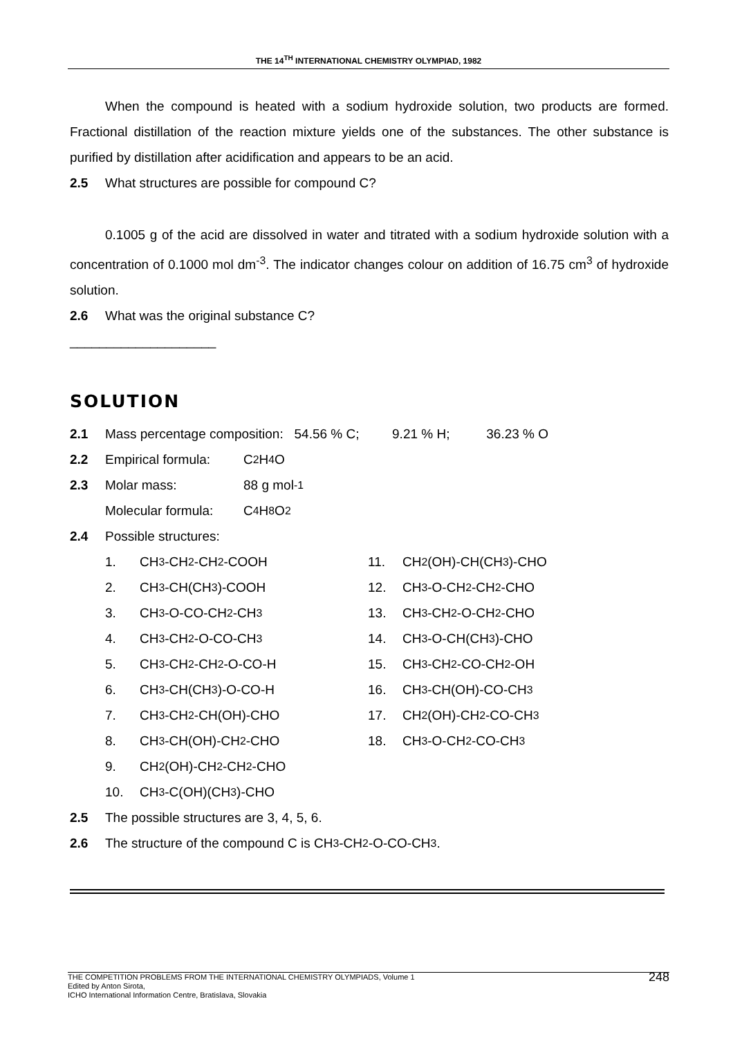THE 14<sup>TH</sup> INTERNATIONAL CHEMISTRY OLYMPIAD, 1982
When the compound is heated with a sodium hydroxide solution, two products are formed. Fractional distillation of the reaction mixture yields one of the substances. The other substance is purified by distillation after acidification and appears to be an acid.
2.5 What structures are possible for compound C?
0.1005 g of the acid are dissolved in water and titrated with a sodium hydroxide solution with a concentration of 0.1000 mol dm<sup>-3</sup>. The indicator changes colour on addition of 16.75 cm<sup>3</sup> of hydroxide solution.
2.6 What was the original substance C?
____________________
SOLUTION
2.1 Mass percentage composition: 54.56 % C; 9.21 % H; 36.23 % O
2.2 Empirical formula: C<sub>2</sub>H<sub>4</sub>O
2.3 Molar mass: 88 g mol<sup>-1</sup>
Molecular formula: C<sub>4</sub>H<sub>8</sub>O<sub>2</sub>
2.4 Possible structures:
1. CH<sub>3</sub>-CH<sub>2</sub>-CH<sub>2</sub>-COOH
11. CH<sub>2</sub>(OH)-CH(CH<sub>3</sub>)-CHO
2. CH<sub>3</sub>-CH(CH<sub>3</sub>)-COOH
12. CH<sub>3</sub>-O-CH<sub>2</sub>-CH<sub>2</sub>-CHO
3. CH<sub>3</sub>-O-CO-CH<sub>2</sub>-CH<sub>3</sub>
13. CH<sub>3</sub>-CH<sub>2</sub>-O-CH<sub>2</sub>-CHO
4. CH<sub>3</sub>-CH<sub>2</sub>-O-CO-CH<sub>3</sub>
14. CH<sub>3</sub>-O-CH(CH<sub>3</sub>)-CHO
5. CH<sub>3</sub>-CH<sub>2</sub>-CH<sub>2</sub>-O-CO-H
15. CH<sub>3</sub>-CH<sub>2</sub>-CO-CH<sub>2</sub>-OH
6. CH<sub>3</sub>-CH(CH<sub>3</sub>)-O-CO-H
16. CH<sub>3</sub>-CH(OH)-CO-CH<sub>3</sub>
7. CH<sub>3</sub>-CH<sub>2</sub>-CH(OH)-CHO
17. CH<sub>2</sub>(OH)-CH<sub>2</sub>-CO-CH<sub>3</sub>
8. CH<sub>3</sub>-CH(OH)-CH<sub>2</sub>-CHO
18. CH<sub>3</sub>-O-CH<sub>2</sub>-CO-CH<sub>3</sub>
9. CH<sub>2</sub>(OH)-CH<sub>2</sub>-CH<sub>2</sub>-CHO
10. CH<sub>3</sub>-C(OH)(CH<sub>3</sub>)-CHO
2.5 The possible structures are 3, 4, 5, 6.
2.6 The structure of the compound C is CH<sub>3</sub>-CH<sub>2</sub>-O-CO-CH<sub>3</sub>.
THE COMPETITION PROBLEMS FROM THE INTERNATIONAL CHEMISTRY OLYMPIADS, Volume 1
Edited by Anton Sirota,
ICHO International Information Centre, Bratislava, Slovakia
248